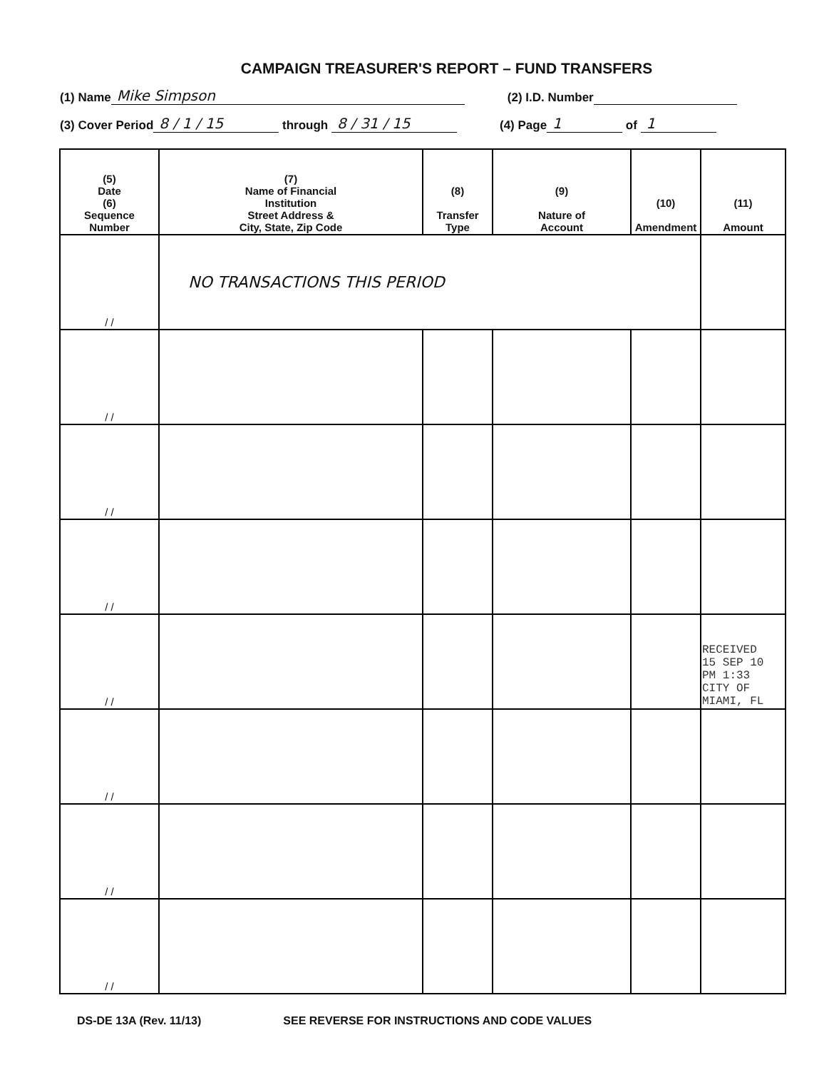CAMPAIGN TREASURER'S REPORT – FUND TRANSFERS
(1) Name Mike Simpson (2) I.D. Number
(3) Cover Period 8 / 1 / 15 through 8 / 31 / 15 (4) Page 1 of 1
| (5) Date (6) Sequence Number | (7) Name of Financial Institution Street Address & City, State, Zip Code | (8) Transfer Type | (9) Nature of Account | (10) Amendment | (11) Amount |
| --- | --- | --- | --- | --- | --- |
| / / | NO TRANSACTIONS THIS PERIOD | | | | |
| / / | | | | | |
| / / | | | | | |
| / / | | | | | |
| / / | | | | | RECEIVED 15 SEP 10 PM 1:33 CITY OF MIAMI, FL |
| / / | | | | | |
| / / | | | | | |
| / / | | | | | |
DS-DE 13A (Rev. 11/13) SEE REVERSE FOR INSTRUCTIONS AND CODE VALUES